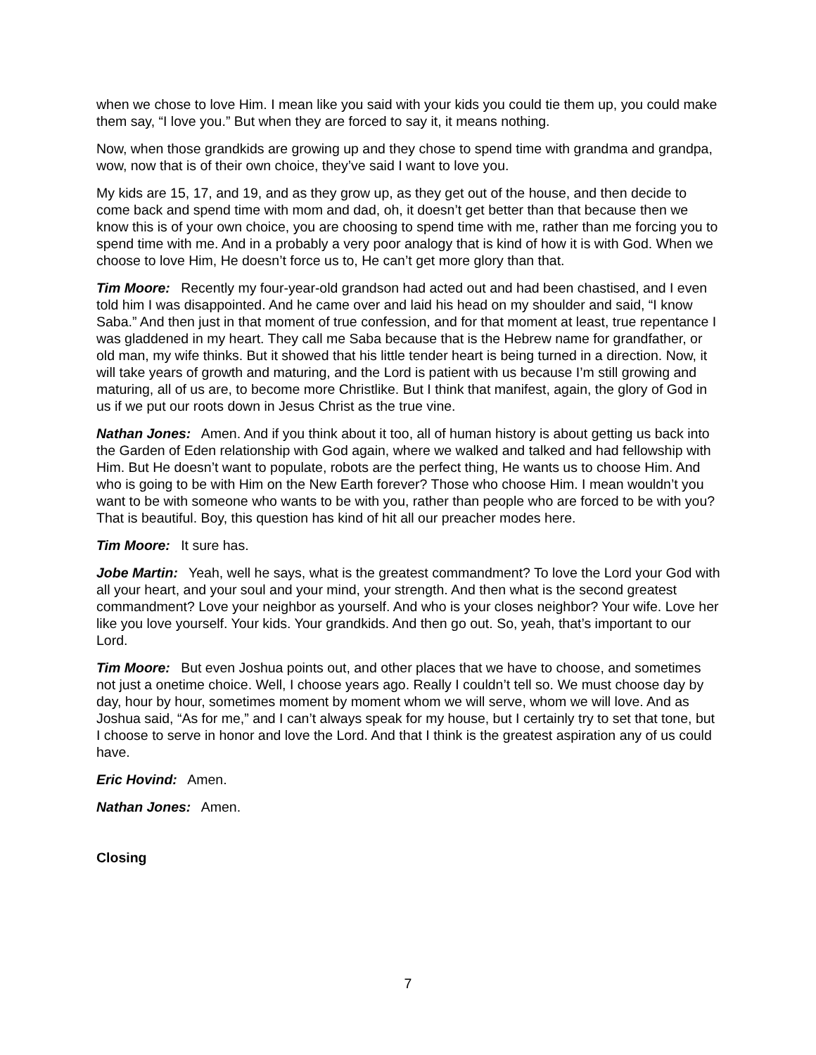when we chose to love Him. I mean like you said with your kids you could tie them up, you could make them say, “I love you.” But when they are forced to say it, it means nothing.
Now, when those grandkids are growing up and they chose to spend time with grandma and grandpa, wow, now that is of their own choice, they’ve said I want to love you.
My kids are 15, 17, and 19, and as they grow up, as they get out of the house, and then decide to come back and spend time with mom and dad, oh, it doesn’t get better than that because then we know this is of your own choice, you are choosing to spend time with me, rather than me forcing you to spend time with me. And in a probably a very poor analogy that is kind of how it is with God. When we choose to love Him, He doesn’t force us to, He can’t get more glory than that.
Tim Moore: Recently my four-year-old grandson had acted out and had been chastised, and I even told him I was disappointed. And he came over and laid his head on my shoulder and said, “I know Saba.” And then just in that moment of true confession, and for that moment at least, true repentance I was gladdened in my heart. They call me Saba because that is the Hebrew name for grandfather, or old man, my wife thinks. But it showed that his little tender heart is being turned in a direction. Now, it will take years of growth and maturing, and the Lord is patient with us because I’m still growing and maturing, all of us are, to become more Christlike. But I think that manifest, again, the glory of God in us if we put our roots down in Jesus Christ as the true vine.
Nathan Jones: Amen. And if you think about it too, all of human history is about getting us back into the Garden of Eden relationship with God again, where we walked and talked and had fellowship with Him. But He doesn’t want to populate, robots are the perfect thing, He wants us to choose Him. And who is going to be with Him on the New Earth forever? Those who choose Him. I mean wouldn’t you want to be with someone who wants to be with you, rather than people who are forced to be with you? That is beautiful. Boy, this question has kind of hit all our preacher modes here.
Tim Moore: It sure has.
Jobe Martin: Yeah, well he says, what is the greatest commandment? To love the Lord your God with all your heart, and your soul and your mind, your strength. And then what is the second greatest commandment? Love your neighbor as yourself. And who is your closes neighbor? Your wife. Love her like you love yourself. Your kids. Your grandkids. And then go out. So, yeah, that’s important to our Lord.
Tim Moore: But even Joshua points out, and other places that we have to choose, and sometimes not just a onetime choice. Well, I choose years ago. Really I couldn’t tell so. We must choose day by day, hour by hour, sometimes moment by moment whom we will serve, whom we will love. And as Joshua said, “As for me,” and I can’t always speak for my house, but I certainly try to set that tone, but I choose to serve in honor and love the Lord. And that I think is the greatest aspiration any of us could have.
Eric Hovind: Amen.
Nathan Jones: Amen.
Closing
7